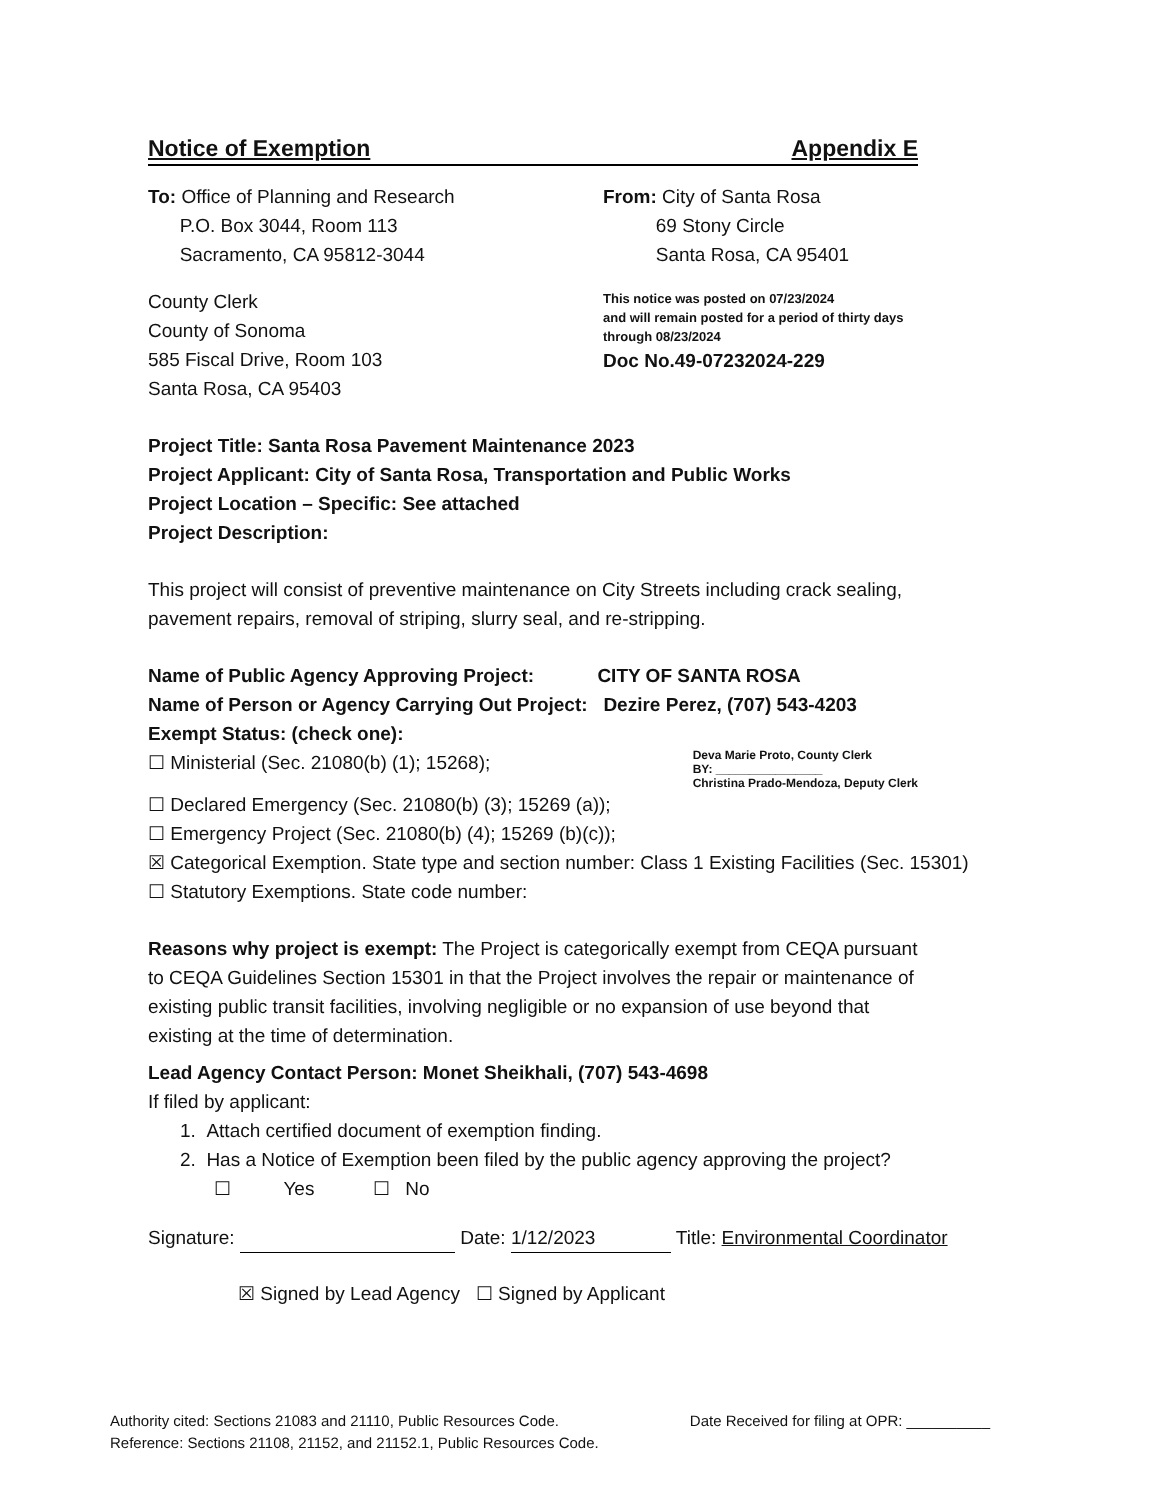Notice of Exemption Appendix E
To: Office of Planning and Research
P.O. Box 3044, Room 113
Sacramento, CA 95812-3044
County Clerk
County of Sonoma
585 Fiscal Drive, Room 103
Santa Rosa, CA 95403
From: City of Santa Rosa
69 Stony Circle
Santa Rosa, CA 95401
This notice was posted on 07/23/2024
and will remain posted for a period of thirty days
through 08/23/2024
Doc No.49-07232024-229
Project Title: Santa Rosa Pavement Maintenance 2023
Project Applicant: City of Santa Rosa, Transportation and Public Works
Project Location – Specific: See attached
Project Description:
This project will consist of preventive maintenance on City Streets including crack sealing, pavement repairs, removal of striping, slurry seal, and re-stripping.
Name of Public Agency Approving Project: CITY OF SANTA ROSA
Name of Person or Agency Carrying Out Project: Dezire Perez, (707) 543-4203
Exempt Status: (check one):
☐ Ministerial (Sec. 21080(b) (1); 15268);
Deva Marie Proto, County Clerk
BY: ________________
Christina Prado-Mendoza, Deputy Clerk
☐ Declared Emergency (Sec. 21080(b) (3); 15269 (a));
☐ Emergency Project (Sec. 21080(b) (4); 15269 (b)(c));
☒ Categorical Exemption. State type and section number: Class 1 Existing Facilities (Sec. 15301)
☐ Statutory Exemptions. State code number:
Reasons why project is exempt: The Project is categorically exempt from CEQA pursuant to CEQA Guidelines Section 15301 in that the Project involves the repair or maintenance of existing public transit facilities, involving negligible or no expansion of use beyond that existing at the time of determination.
Lead Agency Contact Person: Monet Sheikhali, (707) 543-4698
If filed by applicant:
1. Attach certified document of exemption finding.
2. Has a Notice of Exemption been filed by the public agency approving the project?
☐ Yes ☐ No
Signature: Date: 1/12/2023 Title: Environmental Coordinator
☒ Signed by Lead Agency ☐ Signed by Applicant
Authority cited: Sections 21083 and 21110, Public Resources Code.
Reference: Sections 21108, 21152, and 21152.1, Public Resources Code.
Date Received for filing at OPR: __________